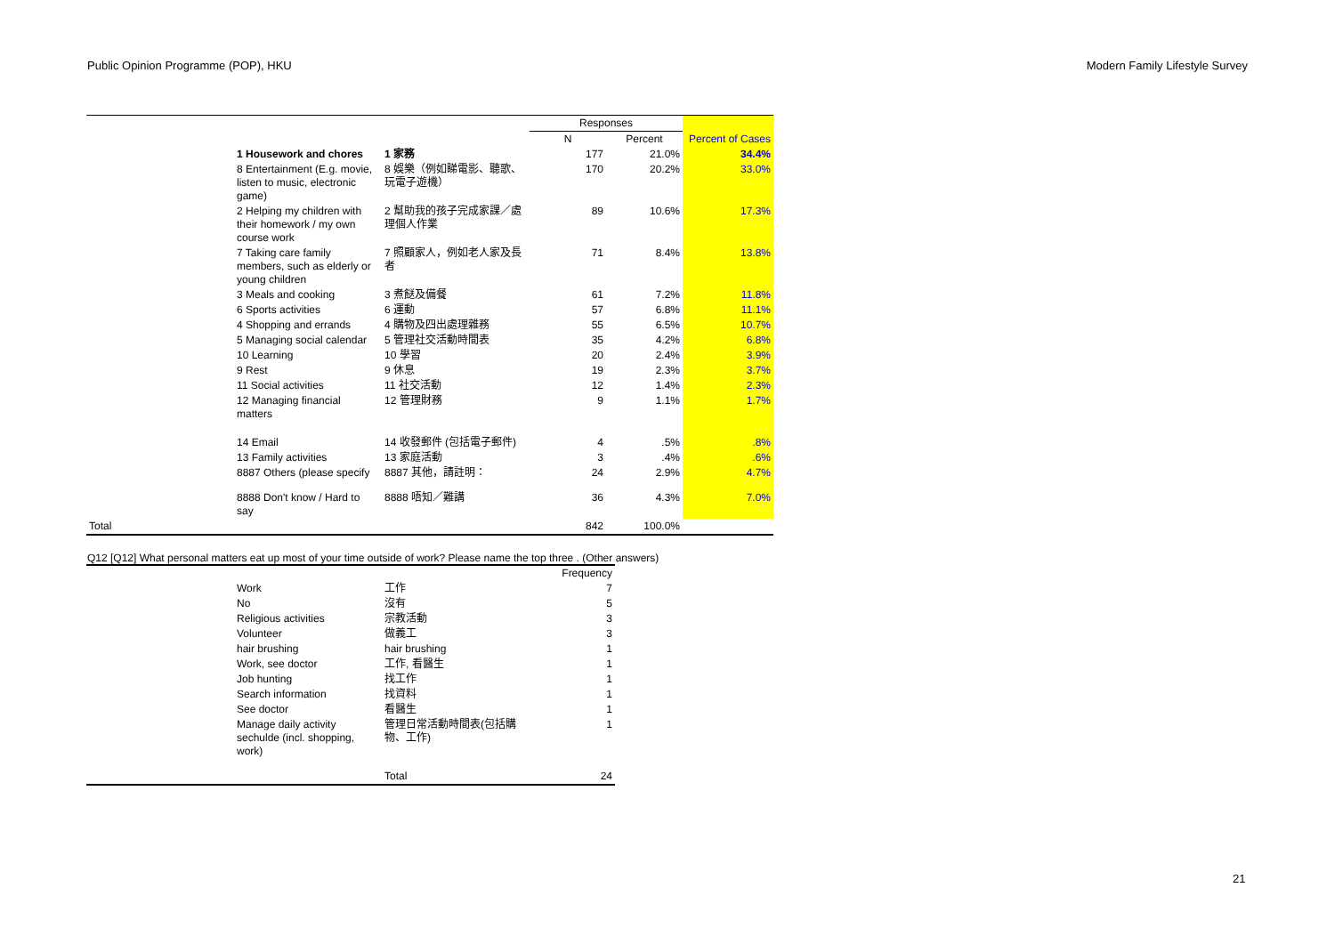Public Opinion Programme (POP), HKU Modern Family Lifestyle Survey
| | | | Responses | | |
| --- | --- | --- | --- | --- | --- |
| | | | N | Percent | Percent of Cases |
| | 1 Housework and chores | 1 家務 | 177 | 21.0% | 34.4% |
| | 8 Entertainment (E.g. movie, listen to music, electronic game) | 8 娛樂（例如睇電影、聽歌、玩電子遊機） | 170 | 20.2% | 33.0% |
| | 2 Helping my children with their homework / my own course work | 2 幫助我的孩子完成家課／處理個人作業 | 89 | 10.6% | 17.3% |
| | 7 Taking care family members, such as elderly or young children | 7 照顧家人，例如老人家及長者 | 71 | 8.4% | 13.8% |
| | 3 Meals and cooking | 3 煮餸及備餐 | 61 | 7.2% | 11.8% |
| | 6 Sports activities | 6 運動 | 57 | 6.8% | 11.1% |
| | 4 Shopping and errands | 4 購物及四出處理雜務 | 55 | 6.5% | 10.7% |
| | 5 Managing social calendar | 5 管理社交活動時間表 | 35 | 4.2% | 6.8% |
| | 10 Learning | 10 學習 | 20 | 2.4% | 3.9% |
| | 9 Rest | 9 休息 | 19 | 2.3% | 3.7% |
| | 11 Social activities | 11 社交活動 | 12 | 1.4% | 2.3% |
| | 12 Managing financial matters | 12 管理財務 | 9 | 1.1% | 1.7% |
| | 14 Email | 14 收發郵件 (包括電子郵件) | 4 | .5% | .8% |
| | 13 Family activities | 13 家庭活動 | 3 | .4% | .6% |
| | 8887 Others (please specify | 8887 其他，請註明： | 24 | 2.9% | 4.7% |
| | 8888 Don't know / Hard to say | 8888 唔知／難講 | 36 | 4.3% | 7.0% |
| Total | | | 842 | 100.0% | |
Q12 [Q12] What personal matters eat up most of your time outside of work? Please name the top three . (Other answers)
| | | | Frequency |
| --- | --- | --- | --- |
| | Work | 工作 | 7 |
| | No | 沒有 | 5 |
| | Religious activities | 宗教活動 | 3 |
| | Volunteer | 做義工 | 3 |
| | hair brushing | hair brushing | 1 |
| | Work, see doctor | 工作, 看醫生 | 1 |
| | Job hunting | 找工作 | 1 |
| | Search information | 找資料 | 1 |
| | See doctor | 看醫生 | 1 |
| | Manage daily activity sechulde (incl. shopping, work) | 管理日常活動時間表(包括購物、工作) | 1 |
| | | Total | 24 |
21